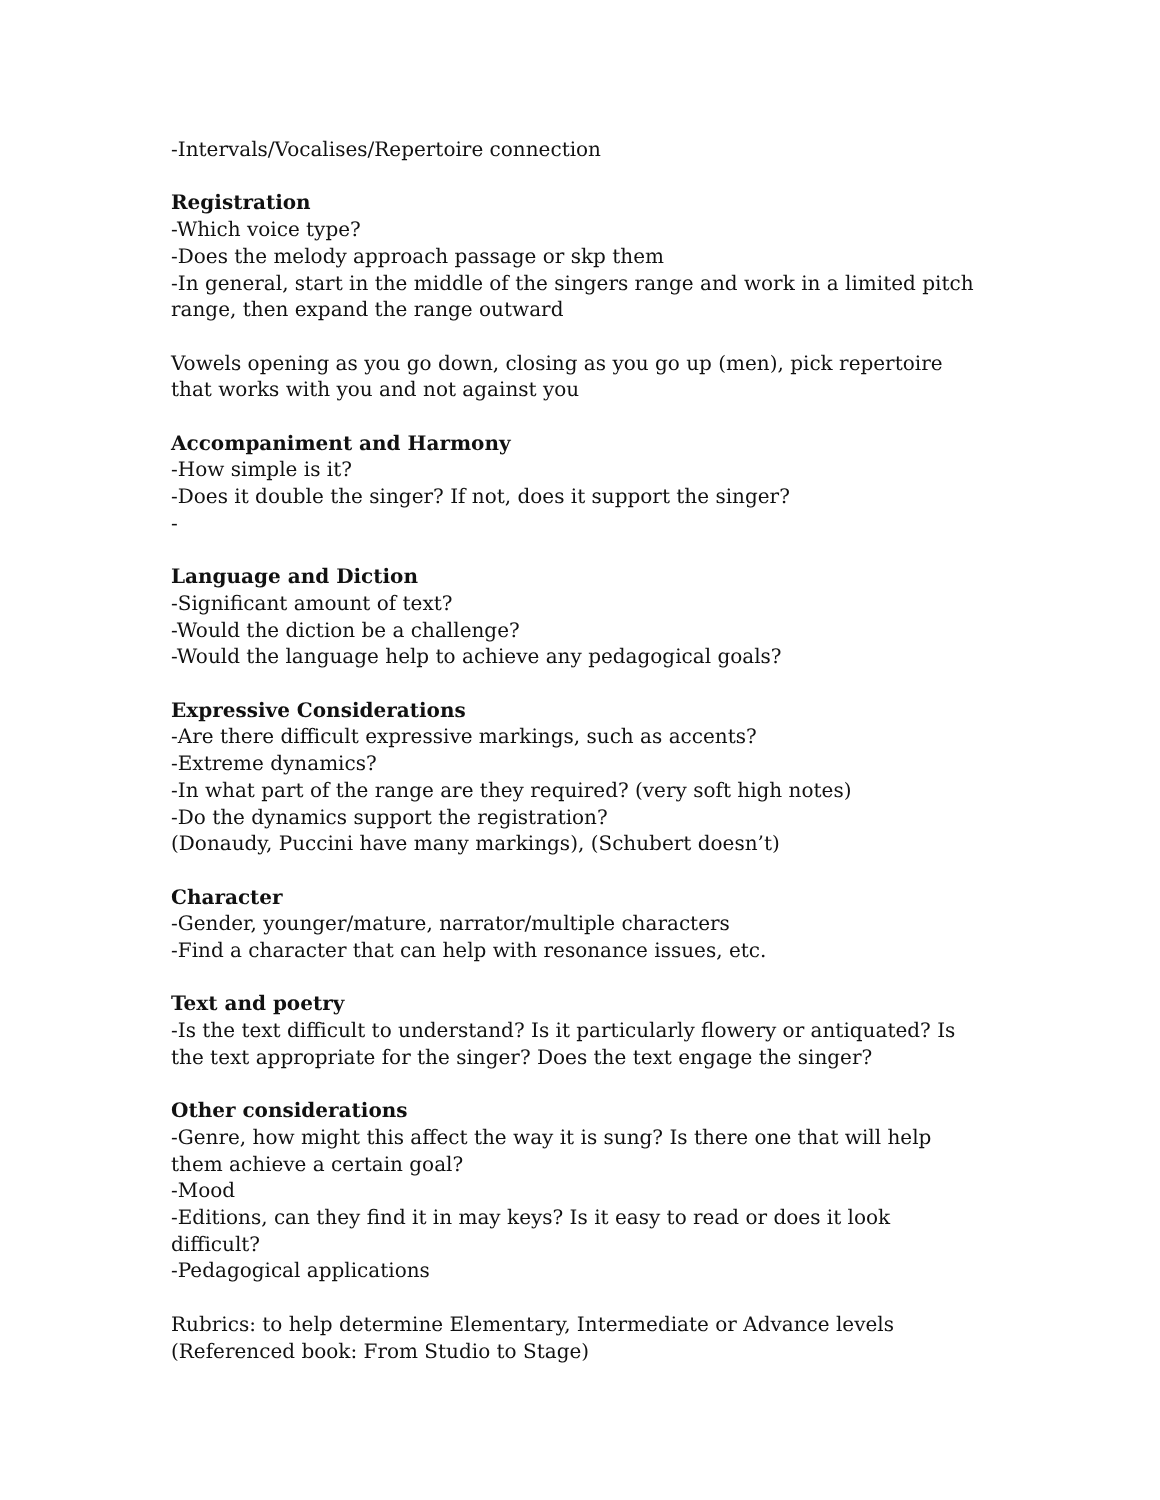-Intervals/Vocalises/Repertoire connection
Registration
-Which voice type?
-Does the melody approach passage or skp them
-In general, start in the middle of the singers range and work in a limited pitch range, then expand the range outward
Vowels opening as you go down, closing as you go up (men), pick repertoire that works with you and not against you
Accompaniment and Harmony
-How simple is it?
-Does it double the singer? If not, does it support the singer?
-
Language and Diction
-Significant amount of text?
-Would the diction be a challenge?
-Would the language help to achieve any pedagogical goals?
Expressive Considerations
-Are there difficult expressive markings, such as accents?
-Extreme dynamics?
-In what part of the range are they required? (very soft high notes)
-Do the dynamics support the registration?
(Donaudy, Puccini have many markings), (Schubert doesn’t)
Character
-Gender, younger/mature, narrator/multiple characters
-Find a character that can help with resonance issues, etc.
Text and poetry
-Is the text difficult to understand? Is it particularly flowery or antiquated? Is the text appropriate for the singer? Does the text engage the singer?
Other considerations
-Genre, how might this affect the way it is sung? Is there one that will help them achieve a certain goal?
-Mood
-Editions, can they find it in may keys? Is it easy to read or does it look difficult?
-Pedagogical applications
Rubrics: to help determine Elementary, Intermediate or Advance levels
(Referenced book: From Studio to Stage)